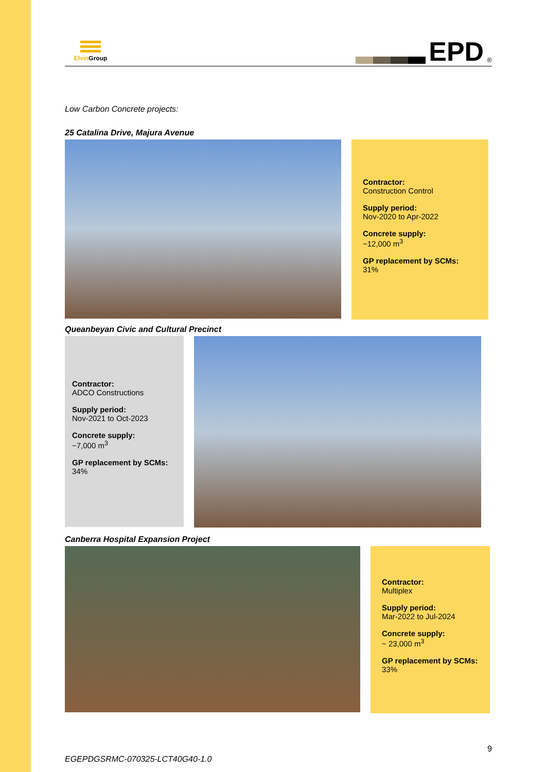Elvin Group
EPD<sup>®</sup>
Low Carbon Concrete projects:
25 Catalina Drive, Majura Avenue
Contractor:
Construction Control
Supply period:
Nov-2020 to Apr-2022
Concrete supply:
~12,000 m<sup>3</sup>
GP replacement by SCMs:
31%
Queanbeyan Civic and Cultural Precinct
Contractor:
ADCO Constructions
Supply period:
Nov-2021 to Oct-2023
Concrete supply:
~7,000 m<sup>3</sup>
GP replacement by SCMs:
34%
Canberra Hospital Expansion Project
Contractor:
Multiplex
Supply period:
Mar-2022 to Jul-2024
Concrete supply:
~ 23,000 m<sup>3</sup>
GP replacement by SCMs:
33%
EGEPDGSRMC-070325-LCT40G40-1.0 9